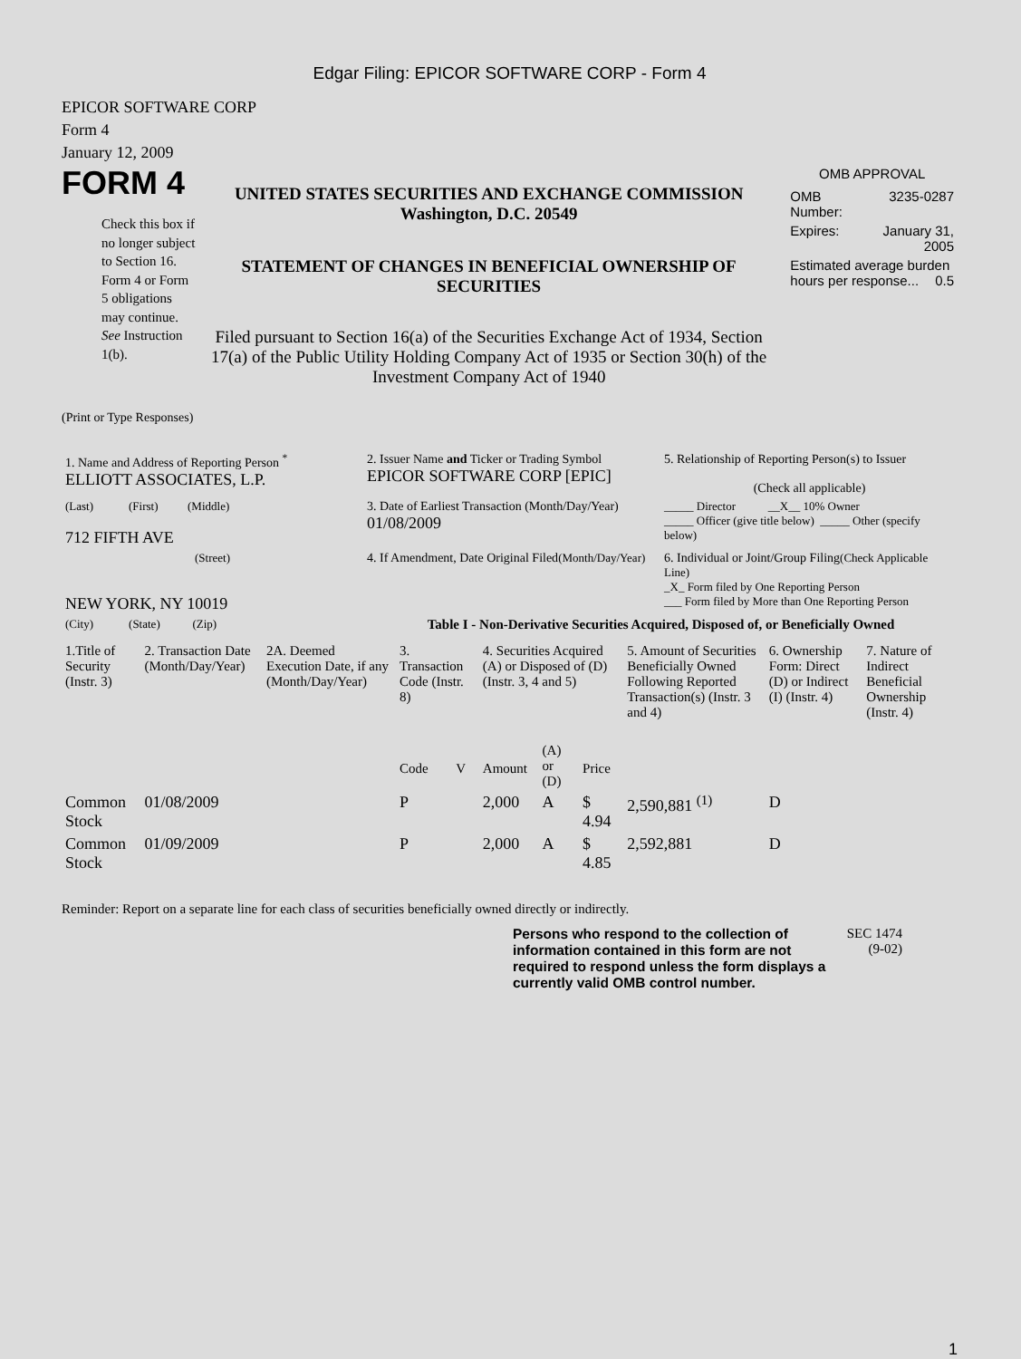Edgar Filing: EPICOR SOFTWARE CORP - Form 4
EPICOR SOFTWARE CORP
Form 4
January 12, 2009
FORM 4
Check this box if no longer subject to Section 16. Form 4 or Form 5 obligations may continue. See Instruction 1(b).
UNITED STATES SECURITIES AND EXCHANGE COMMISSION
Washington, D.C. 20549
STATEMENT OF CHANGES IN BENEFICIAL OWNERSHIP OF SECURITIES
Filed pursuant to Section 16(a) of the Securities Exchange Act of 1934, Section 17(a) of the Public Utility Holding Company Act of 1935 or Section 30(h) of the Investment Company Act of 1940
OMB APPROVAL
| OMB Number: | 3235-0287 |
| Expires: | January 31, 2005 |
| Estimated average burden hours per response... 0.5 | |
(Print or Type Responses)
| 1. Name and Address of Reporting Person <sup>*</sup> ELLIOTT ASSOCIATES, L.P. | 2. Issuer Name and Ticker or Trading Symbol EPICOR SOFTWARE CORP [EPIC] | 5. Relationship of Reporting Person(s) to Issuer (Check all applicable) |
| (Last) (First) (Middle) 712 FIFTH AVE | 3. Date of Earliest Transaction (Month/Day/Year) 01/08/2009 | _____ Director __X__ 10% Owner _____ Officer (give title below) _____ Other (specify below) |
| (Street) NEW YORK, NY 10019 | 4. If Amendment, Date Original Filed (Month/Day/Year) | 6. Individual or Joint/Group Filing (Check Applicable Line) _X_ Form filed by One Reporting Person ___ Form filed by More than One Reporting Person |
| (City) (State) (Zip) | Table I - Non-Derivative Securities Acquired, Disposed of, or Beneficially Owned | |
| 1.Title of Security (Instr. 3) | 2. Transaction Date (Month/Day/Year) | 2A. Deemed Execution Date, if any (Month/Day/Year) | 3. Transaction Code (Instr. 8) | | 4. Securities Acquired (A) or Disposed of (D) (Instr. 3, 4 and 5) | | | 5. Amount of Securities Beneficially Owned Following Reported Transaction(s) (Instr. 3 and 4) | 6. Ownership Form: Direct (D) or Indirect (I) (Instr. 4) | 7. Nature of Indirect Beneficial Ownership (Instr. 4) |
| --- | --- | --- | --- | --- | --- | --- | --- | --- | --- | --- |
| | | | Code | V | Amount | (A) or (D) | Price | | | |
| Common Stock | 01/08/2009 | | P | | 2,000 | A | $ 4.94 | 2,590,881 <sup>(1)</sup> | D | |
| Common Stock | 01/09/2009 | | P | | 2,000 | A | $ 4.85 | 2,592,881 | D | |
Reminder: Report on a separate line for each class of securities beneficially owned directly or indirectly.
Persons who respond to the collection of information contained in this form are not required to respond unless the form displays a currently valid OMB control number.
SEC 1474 (9-02)
1